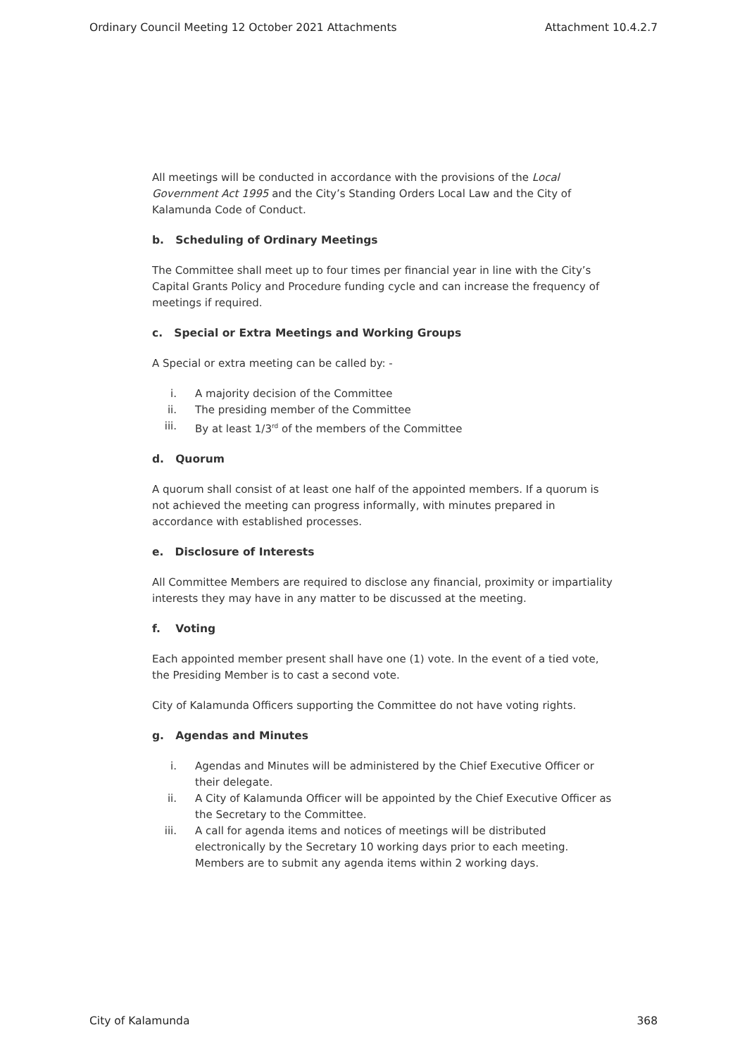Ordinary Council Meeting 12 October 2021 Attachments Attachment 10.4.2.7
All meetings will be conducted in accordance with the provisions of the Local Government Act 1995 and the City’s Standing Orders Local Law and the City of Kalamunda Code of Conduct.
b. Scheduling of Ordinary Meetings
The Committee shall meet up to four times per financial year in line with the City’s Capital Grants Policy and Procedure funding cycle and can increase the frequency of meetings if required.
c. Special or Extra Meetings and Working Groups
A Special or extra meeting can be called by: -
i. A majority decision of the Committee
ii. The presiding member of the Committee
iii. By at least 1/3<sup>rd</sup> of the members of the Committee
d. Quorum
A quorum shall consist of at least one half of the appointed members. If a quorum is not achieved the meeting can progress informally, with minutes prepared in accordance with established processes.
e. Disclosure of Interests
All Committee Members are required to disclose any financial, proximity or impartiality interests they may have in any matter to be discussed at the meeting.
f. Voting
Each appointed member present shall have one (1) vote. In the event of a tied vote, the Presiding Member is to cast a second vote.
City of Kalamunda Officers supporting the Committee do not have voting rights.
g. Agendas and Minutes
i. Agendas and Minutes will be administered by the Chief Executive Officer or their delegate.
ii. A City of Kalamunda Officer will be appointed by the Chief Executive Officer as the Secretary to the Committee.
iii. A call for agenda items and notices of meetings will be distributed electronically by the Secretary 10 working days prior to each meeting. Members are to submit any agenda items within 2 working days.
City of Kalamunda 368